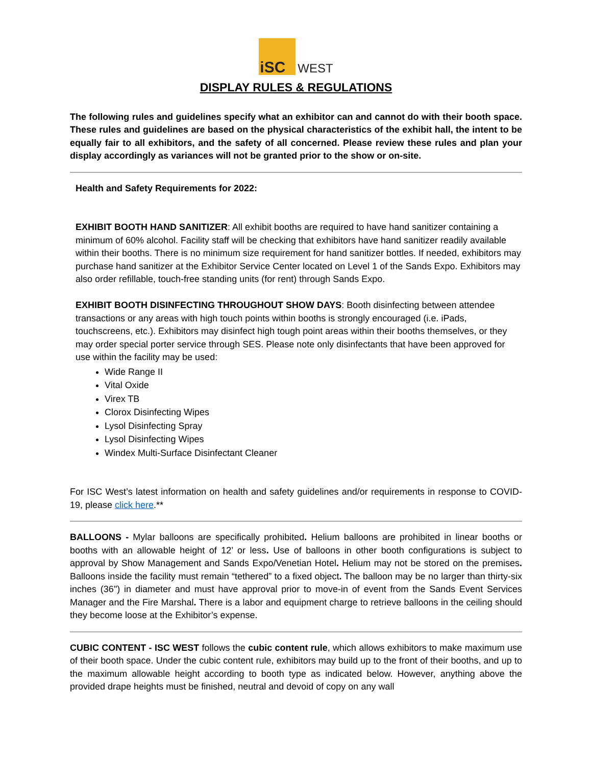iSC
WEST
DISPLAY RULES & REGULATIONS
The following rules and guidelines specify what an exhibitor can and cannot do with their booth space. These rules and guidelines are based on the physical characteristics of the exhibit hall, the intent to be equally fair to all exhibitors, and the safety of all concerned. Please review these rules and plan your display accordingly as variances will not be granted prior to the show or on-site.
Health and Safety Requirements for 2022:
EXHIBIT BOOTH HAND SANITIZER: All exhibit booths are required to have hand sanitizer containing a minimum of 60% alcohol. Facility staff will be checking that exhibitors have hand sanitizer readily available within their booths. There is no minimum size requirement for hand sanitizer bottles. If needed, exhibitors may purchase hand sanitizer at the Exhibitor Service Center located on Level 1 of the Sands Expo. Exhibitors may also order refillable, touch-free standing units (for rent) through Sands Expo.
EXHIBIT BOOTH DISINFECTING THROUGHOUT SHOW DAYS: Booth disinfecting between attendee transactions or any areas with high touch points within booths is strongly encouraged (i.e. iPads, touchscreens, etc.). Exhibitors may disinfect high tough point areas within their booths themselves, or they may order special porter service through SES. Please note only disinfectants that have been approved for use within the facility may be used:
Wide Range II
Vital Oxide
Virex TB
Clorox Disinfecting Wipes
Lysol Disinfecting Spray
Lysol Disinfecting Wipes
Windex Multi-Surface Disinfectant Cleaner
For ISC West’s latest information on health and safety guidelines and/or requirements in response to COVID-19, please click here.**
BALLOONS - Mylar balloons are specifically prohibited. Helium balloons are prohibited in linear booths or booths with an allowable height of 12’ or less. Use of balloons in other booth configurations is subject to approval by Show Management and Sands Expo/Venetian Hotel. Helium may not be stored on the premises. Balloons inside the facility must remain “tethered” to a fixed object. The balloon may be no larger than thirty-six inches (36") in diameter and must have approval prior to move-in of event from the Sands Event Services Manager and the Fire Marshal. There is a labor and equipment charge to retrieve balloons in the ceiling should they become loose at the Exhibitor’s expense.
CUBIC CONTENT - ISC WEST follows the cubic content rule, which allows exhibitors to make maximum use of their booth space. Under the cubic content rule, exhibitors may build up to the front of their booths, and up to the maximum allowable height according to booth type as indicated below. However, anything above the provided drape heights must be finished, neutral and devoid of copy on any wall